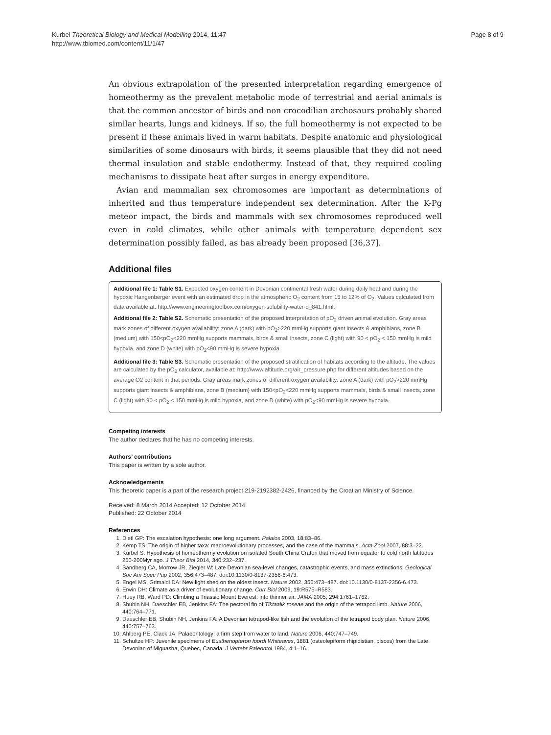Kurbel Theoretical Biology and Medical Modelling 2014, 11:47
http://www.tbiomed.com/content/11/1/47
Page 8 of 9
An obvious extrapolation of the presented interpretation regarding emergence of homeothermy as the prevalent metabolic mode of terrestrial and aerial animals is that the common ancestor of birds and non crocodilian archosaurs probably shared similar hearts, lungs and kidneys. If so, the full homeothermy is not expected to be present if these animals lived in warm habitats. Despite anatomic and physiological similarities of some dinosaurs with birds, it seems plausible that they did not need thermal insulation and stable endothermy. Instead of that, they required cooling mechanisms to dissipate heat after surges in energy expenditure.
Avian and mammalian sex chromosomes are important as determinations of inherited and thus temperature independent sex determination. After the K-Pg meteor impact, the birds and mammals with sex chromosomes reproduced well even in cold climates, while other animals with temperature dependent sex determination possibly failed, as has already been proposed [36,37].
Additional files
Additional file 1: Table S1. Expected oxygen content in Devonian continental fresh water during daily heat and during the hypoxic Hangenberger event with an estimated drop in the atmospheric O<sub>2</sub> content from 15 to 12% of O<sub>2</sub>. Values calculated from data available at: http://www.engineeringtoolbox.com/oxygen-solubility-water-d_841.html.
Additional file 2: Table S2. Schematic presentation of the proposed interpretation of pO<sub>2</sub> driven animal evolution. Gray areas mark zones of different oxygen availability: zone A (dark) with pO<sub>2</sub>>220 mmHg supports giant insects & amphibians, zone B (medium) with 150<pO<sub>2</sub><220 mmHg supports mammals, birds & small insects, zone C (light) with 90 < pO<sub>2</sub> < 150 mmHg is mild hypoxia, and zone D (white) with pO<sub>2</sub><90 mmHg is severe hypoxia.
Additional file 3: Table S3. Schematic presentation of the proposed stratification of habitats according to the altitude. The values are calculated by the pO<sub>2</sub> calculator, available at: http://www.altitude.org/air_pressure.php for different altitudes based on the average O2 content in that periods. Gray areas mark zones of different oxygen availability: zone A (dark) with pO<sub>2</sub>>220 mmHg supports giant insects & amphibians, zone B (medium) with 150<pO<sub>2</sub><220 mmHg supports mammals, birds & small insects, zone C (light) with 90 < pO<sub>2</sub> < 150 mmHg is mild hypoxia, and zone D (white) with pO<sub>2</sub><90 mmHg is severe hypoxia.
Competing interests
The author declares that he has no competing interests.
Authors’ contributions
This paper is written by a sole author.
Acknowledgements
This theoretic paper is a part of the research project 219-2192382-2426, financed by the Croatian Ministry of Science.
Received: 8 March 2014 Accepted: 12 October 2014
Published: 22 October 2014
References
1. Dietl GP: The escalation hypothesis: one long argument. Palaios 2003, 18: 83–86.
2. Kemp TS: The origin of higher taxa: macroevolutionary processes, and the case of the mammals. Acta Zool 2007, 88: 3–22.
3. Kurbel S: Hypothesis of homeothermy evolution on isolated South China Craton that moved from equator to cold north latitudes 250-200Myr ago. J Theor Biol 2014, 340: 232–237.
4. Sandberg CA, Morrow JR, Ziegler W: Late Devonian sea-level changes, catastrophic events, and mass extinctions. Geological Soc Am Spec Pap 2002, 356: 473–487. doi:10.1130/0-8137-2356-6.473.
5. Engel MS, Grimaldi DA: New light shed on the oldest insect. Nature 2002, 356: 473–487. doi:10.1130/0-8137-2356-6.473.
6. Erwin DH: Climate as a driver of evolutionary change. Curr Biol 2009, 19: R575–R583.
7. Huey RB, Ward PD: Climbing a Triassic Mount Everest: into thinner air. JAMA 2005, 294: 1761–1762.
8. Shubin NH, Daeschler EB, Jenkins FA: The pectoral fin of Tiktaalik roseae and the origin of the tetrapod limb. Nature 2006, 440: 764–771.
9. Daeschler EB, Shubin NH, Jenkins FA: A Devonian tetrapod-like fish and the evolution of the tetrapod body plan. Nature 2006, 440: 757–763.
10. Ahlberg PE, Clack JA: Palaeontology: a firm step from water to land. Nature 2006, 440: 747–749.
11. Schultze HP: Juvenile specimens of Eusthenopteron foordi Whiteaves, 1881 (osteolepiform rhipidistian, pisces) from the Late Devonian of Miguasha, Quebec, Canada. J Vertebr Paleontol 1984, 4: 1–16.